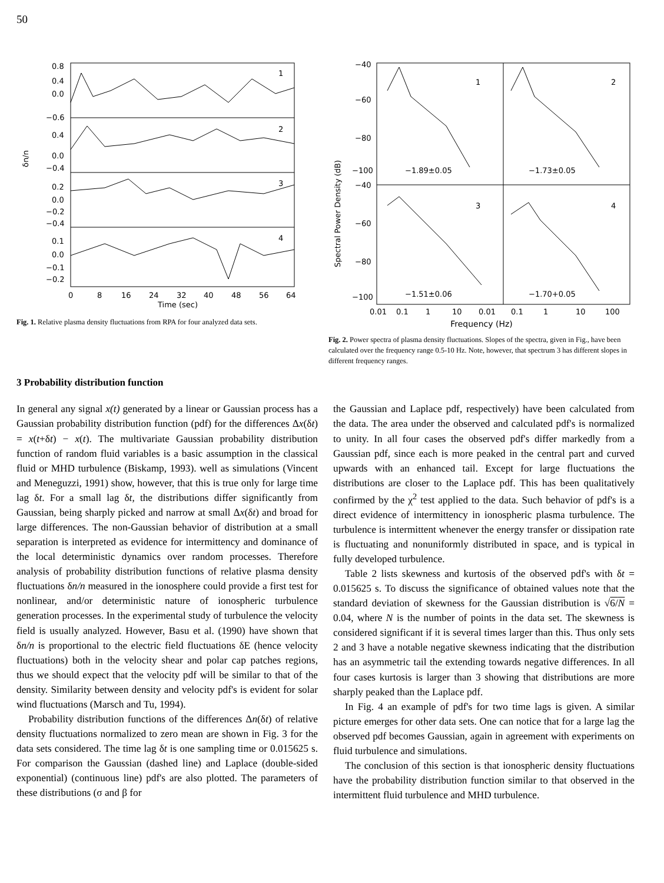50
1
2
3
4
0.8
0.4
0.0
−0.6
0.4
0.0
−0.4
0.2
0.0
−0.2
−0.4
0.1
0.0
−0.1
−0.2
δn/n
0
8
16
24
32
40
48
56
64
Time (sec)
Fig. 1. Relative plasma density fluctuations from RPA for four analyzed data sets.
1
2
3
4
−1.89±0.05
−1.73±0.05
−1.51±0.06
−1.70+0.05
−40
−60
−80
−100
−40
−60
−80
−100
Spectral Power Density (dB)
0.01
0.1
1
10
0.01
0.1
1
10
100
Frequency (Hz)
Fig. 2. Power spectra of plasma density fluctuations. Slopes of the spectra, given in Fig., have been calculated over the frequency range 0.5-10 Hz. Note, however, that spectrum 3 has different slopes in different frequency ranges.
3 Probability distribution function
In general any signal x(t) generated by a linear or Gaussian process has a Gaussian probability distribution function (pdf) for the differences Δx(δt) = x(t+δt) − x(t). The multivariate Gaussian probability distribution function of random fluid variables is a basic assumption in the classical fluid or MHD turbulence (Biskamp, 1993). well as simulations (Vincent and Meneguzzi, 1991) show, however, that this is true only for large time lag δt. For a small lag δt, the distributions differ significantly from Gaussian, being sharply picked and narrow at small Δx(δt) and broad for large differences. The non-Gaussian behavior of distribution at a small separation is interpreted as evidence for intermittency and dominance of the local deterministic dynamics over random processes. Therefore analysis of probability distribution functions of relative plasma density fluctuations δn/n measured in the ionosphere could provide a first test for nonlinear, and/or deterministic nature of ionospheric turbulence generation processes. In the experimental study of turbulence the velocity field is usually analyzed. However, Basu et al. (1990) have shown that δn/n is proportional to the electric field fluctuations δE (hence velocity fluctuations) both in the velocity shear and polar cap patches regions, thus we should expect that the velocity pdf will be similar to that of the density. Similarity between density and velocity pdf's is evident for solar wind fluctuations (Marsch and Tu, 1994).
Probability distribution functions of the differences Δn(δt) of relative density fluctuations normalized to zero mean are shown in Fig. 3 for the data sets considered. The time lag δt is one sampling time or 0.015625 s. For comparison the Gaussian (dashed line) and Laplace (double-sided exponential) (continuous line) pdf's are also plotted. The parameters of these distributions (σ and β for
the Gaussian and Laplace pdf, respectively) have been calculated from the data. The area under the observed and calculated pdf's is normalized to unity. In all four cases the observed pdf's differ markedly from a Gaussian pdf, since each is more peaked in the central part and curved upwards with an enhanced tail. Except for large fluctuations the distributions are closer to the Laplace pdf. This has been qualitatively confirmed by the χ<sup>2</sup> test applied to the data. Such behavior of pdf's is a direct evidence of intermittency in ionospheric plasma turbulence. The turbulence is intermittent whenever the energy transfer or dissipation rate is fluctuating and nonuniformly distributed in space, and is typical in fully developed turbulence.
Table 2 lists skewness and kurtosis of the observed pdf's with δt = 0.015625 s. To discuss the significance of obtained values note that the standard deviation of skewness for the Gaussian distribution is √6/N = 0.04, where N is the number of points in the data set. The skewness is considered significant if it is several times larger than this. Thus only sets 2 and 3 have a notable negative skewness indicating that the distribution has an asymmetric tail the extending towards negative differences. In all four cases kurtosis is larger than 3 showing that distributions are more sharply peaked than the Laplace pdf.
In Fig. 4 an example of pdf's for two time lags is given. A similar picture emerges for other data sets. One can notice that for a large lag the observed pdf becomes Gaussian, again in agreement with experiments on fluid turbulence and simulations.
The conclusion of this section is that ionospheric density fluctuations have the probability distribution function similar to that observed in the intermittent fluid turbulence and MHD turbulence.